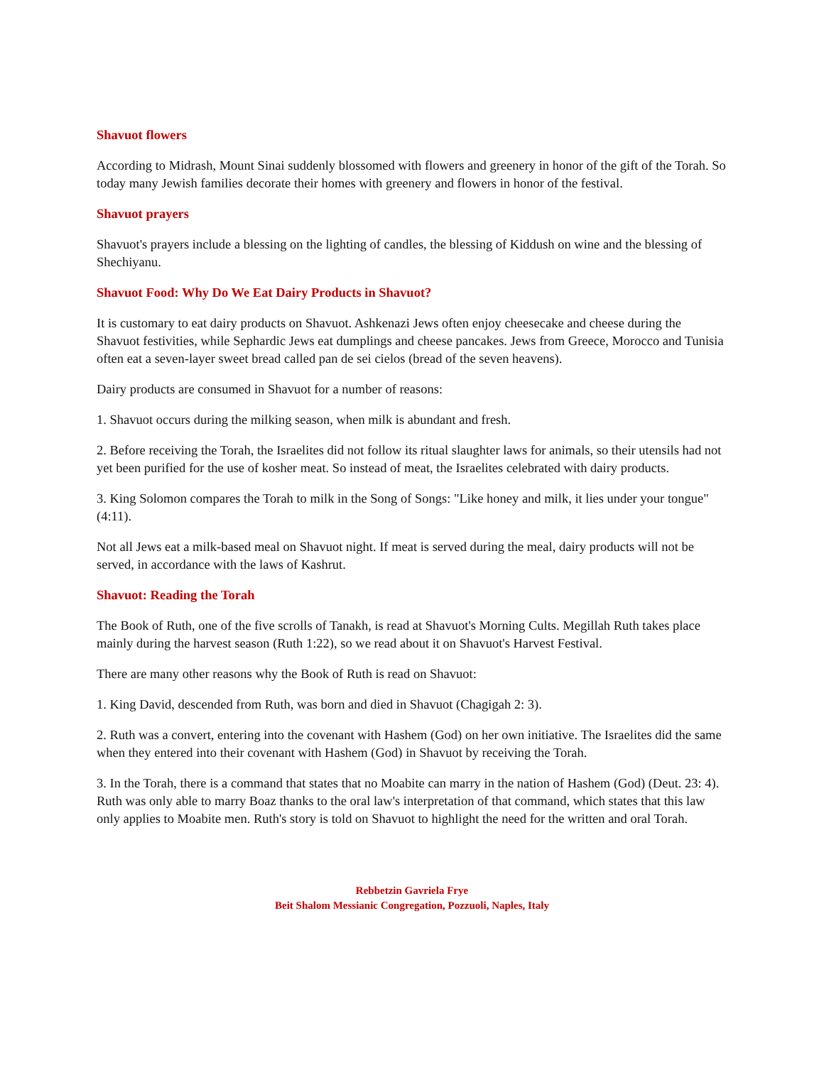Shavuot flowers
According to Midrash, Mount Sinai suddenly blossomed with flowers and greenery in honor of the gift of the Torah. So today many Jewish families decorate their homes with greenery and flowers in honor of the festival.
Shavuot prayers
Shavuot's prayers include a blessing on the lighting of candles, the blessing of Kiddush on wine and the blessing of Shechiyanu.
Shavuot Food: Why Do We Eat Dairy Products in Shavuot?
It is customary to eat dairy products on Shavuot. Ashkenazi Jews often enjoy cheesecake and cheese during the Shavuot festivities, while Sephardic Jews eat dumplings and cheese pancakes. Jews from Greece, Morocco and Tunisia often eat a seven-layer sweet bread called pan de sei cielos (bread of the seven heavens).
Dairy products are consumed in Shavuot for a number of reasons:
1. Shavuot occurs during the milking season, when milk is abundant and fresh.
2. Before receiving the Torah, the Israelites did not follow its ritual slaughter laws for animals, so their utensils had not yet been purified for the use of kosher meat. So instead of meat, the Israelites celebrated with dairy products.
3. King Solomon compares the Torah to milk in the Song of Songs: "Like honey and milk, it lies under your tongue" (4:11).
Not all Jews eat a milk-based meal on Shavuot night. If meat is served during the meal, dairy products will not be served, in accordance with the laws of Kashrut.
Shavuot: Reading the Torah
The Book of Ruth, one of the five scrolls of Tanakh, is read at Shavuot's Morning Cults. Megillah Ruth takes place mainly during the harvest season (Ruth 1:22), so we read about it on Shavuot's Harvest Festival.
There are many other reasons why the Book of Ruth is read on Shavuot:
1. King David, descended from Ruth, was born and died in Shavuot (Chagigah 2: 3).
2. Ruth was a convert, entering into the covenant with Hashem (God) on her own initiative. The Israelites did the same when they entered into their covenant with Hashem (God) in Shavuot by receiving the Torah.
3. In the Torah, there is a command that states that no Moabite can marry in the nation of Hashem (God) (Deut. 23: 4). Ruth was only able to marry Boaz thanks to the oral law's interpretation of that command, which states that this law only applies to Moabite men. Ruth's story is told on Shavuot to highlight the need for the written and oral Torah.
Rebbetzin Gavriela Frye
Beit Shalom Messianic Congregation, Pozzuoli, Naples, Italy